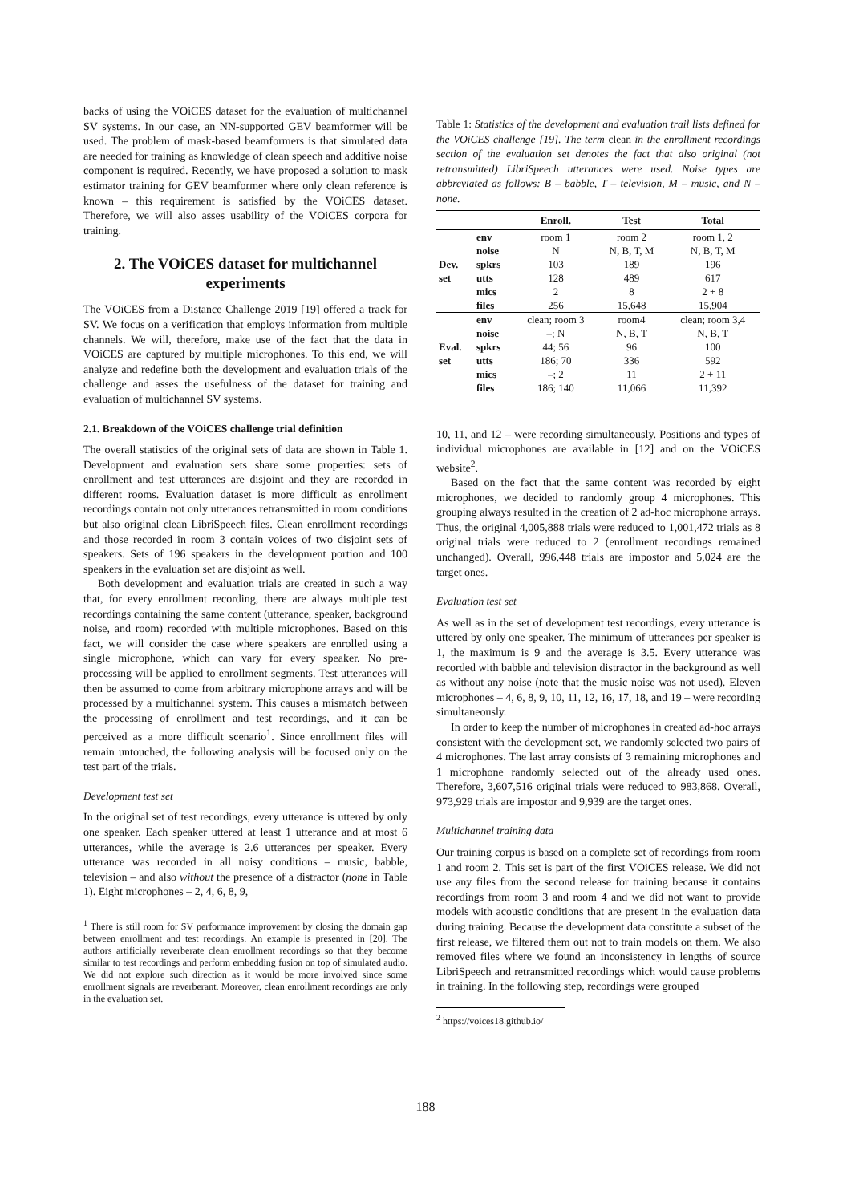backs of using the VOiCES dataset for the evaluation of multichannel SV systems. In our case, an NN-supported GEV beamformer will be used. The problem of mask-based beamformers is that simulated data are needed for training as knowledge of clean speech and additive noise component is required. Recently, we have proposed a solution to mask estimator training for GEV beamformer where only clean reference is known – this requirement is satisfied by the VOiCES dataset. Therefore, we will also asses usability of the VOiCES corpora for training.
2. The VOiCES dataset for multichannel experiments
The VOiCES from a Distance Challenge 2019 [19] offered a track for SV. We focus on a verification that employs information from multiple channels. We will, therefore, make use of the fact that the data in VOiCES are captured by multiple microphones. To this end, we will analyze and redefine both the development and evaluation trials of the challenge and asses the usefulness of the dataset for training and evaluation of multichannel SV systems.
2.1. Breakdown of the VOiCES challenge trial definition
The overall statistics of the original sets of data are shown in Table 1. Development and evaluation sets share some properties: sets of enrollment and test utterances are disjoint and they are recorded in different rooms. Evaluation dataset is more difficult as enrollment recordings contain not only utterances retransmitted in room conditions but also original clean LibriSpeech files. Clean enrollment recordings and those recorded in room 3 contain voices of two disjoint sets of speakers. Sets of 196 speakers in the development portion and 100 speakers in the evaluation set are disjoint as well.
Both development and evaluation trials are created in such a way that, for every enrollment recording, there are always multiple test recordings containing the same content (utterance, speaker, background noise, and room) recorded with multiple microphones. Based on this fact, we will consider the case where speakers are enrolled using a single microphone, which can vary for every speaker. No pre-processing will be applied to enrollment segments. Test utterances will then be assumed to come from arbitrary microphone arrays and will be processed by a multichannel system. This causes a mismatch between the processing of enrollment and test recordings, and it can be perceived as a more difficult scenario<sup>1</sup>. Since enrollment files will remain untouched, the following analysis will be focused only on the test part of the trials.
Development test set
In the original set of test recordings, every utterance is uttered by only one speaker. Each speaker uttered at least 1 utterance and at most 6 utterances, while the average is 2.6 utterances per speaker. Every utterance was recorded in all noisy conditions – music, babble, television – and also without the presence of a distractor (none in Table 1). Eight microphones – 2, 4, 6, 8, 9,
<sup>1</sup> There is still room for SV performance improvement by closing the domain gap between enrollment and test recordings. An example is presented in [20]. The authors artificially reverberate clean enrollment recordings so that they become similar to test recordings and perform embedding fusion on top of simulated audio. We did not explore such direction as it would be more involved since some enrollment signals are reverberant. Moreover, clean enrollment recordings are only in the evaluation set.
Table 1: Statistics of the development and evaluation trail lists defined for the VOiCES challenge [19]. The term clean in the enrollment recordings section of the evaluation set denotes the fact that also original (not retransmitted) LibriSpeech utterances were used. Noise types are abbreviated as follows: B – babble, T – television, M – music, and N – none.
| | | Enroll. | Test | Total |
| --- | --- | --- | --- | --- |
| Dev. set | env | room 1 | room 2 | room 1, 2 |
| | noise | N | N, B, T, M | N, B, T, M |
| | spkrs | 103 | 189 | 196 |
| | utts | 128 | 489 | 617 |
| | mics | 2 | 8 | 2 + 8 |
| | files | 256 | 15,648 | 15,904 |
| Eval. set | env | clean; room 3 | room4 | clean; room 3,4 |
| | noise | –; N | N, B, T | N, B, T |
| | spkrs | 44; 56 | 96 | 100 |
| | utts | 186; 70 | 336 | 592 |
| | mics | –; 2 | 11 | 2 + 11 |
| | files | 186; 140 | 11,066 | 11,392 |
10, 11, and 12 – were recording simultaneously. Positions and types of individual microphones are available in [12] and on the VOiCES website<sup>2</sup>.
Based on the fact that the same content was recorded by eight microphones, we decided to randomly group 4 microphones. This grouping always resulted in the creation of 2 ad-hoc microphone arrays. Thus, the original 4,005,888 trials were reduced to 1,001,472 trials as 8 original trials were reduced to 2 (enrollment recordings remained unchanged). Overall, 996,448 trials are impostor and 5,024 are the target ones.
Evaluation test set
As well as in the set of development test recordings, every utterance is uttered by only one speaker. The minimum of utterances per speaker is 1, the maximum is 9 and the average is 3.5. Every utterance was recorded with babble and television distractor in the background as well as without any noise (note that the music noise was not used). Eleven microphones – 4, 6, 8, 9, 10, 11, 12, 16, 17, 18, and 19 – were recording simultaneously.
In order to keep the number of microphones in created ad-hoc arrays consistent with the development set, we randomly selected two pairs of 4 microphones. The last array consists of 3 remaining microphones and 1 microphone randomly selected out of the already used ones. Therefore, 3,607,516 original trials were reduced to 983,868. Overall, 973,929 trials are impostor and 9,939 are the target ones.
Multichannel training data
Our training corpus is based on a complete set of recordings from room 1 and room 2. This set is part of the first VOiCES release. We did not use any files from the second release for training because it contains recordings from room 3 and room 4 and we did not want to provide models with acoustic conditions that are present in the evaluation data during training. Because the development data constitute a subset of the first release, we filtered them out not to train models on them. We also removed files where we found an inconsistency in lengths of source LibriSpeech and retransmitted recordings which would cause problems in training. In the following step, recordings were grouped
<sup>2</sup> https://voices18.github.io/
188